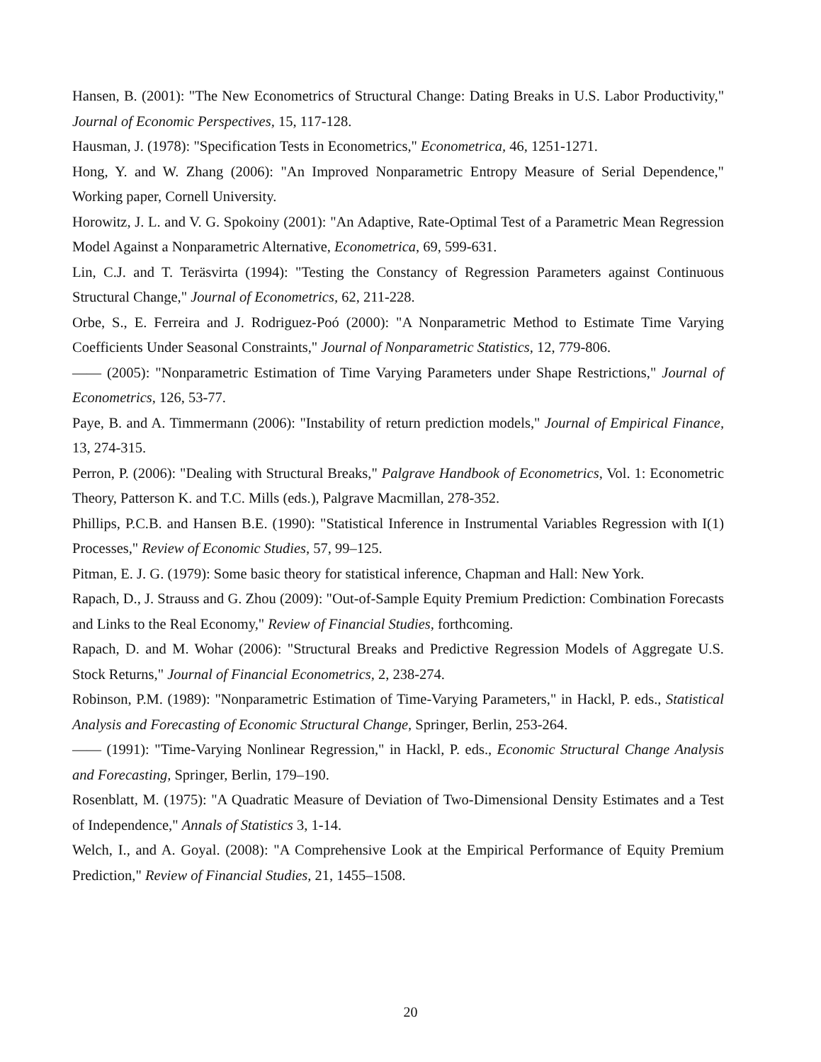Hansen, B. (2001): "The New Econometrics of Structural Change: Dating Breaks in U.S. Labor Productivity," Journal of Economic Perspectives, 15, 117-128.
Hausman, J. (1978): "Specification Tests in Econometrics," Econometrica, 46, 1251-1271.
Hong, Y. and W. Zhang (2006): "An Improved Nonparametric Entropy Measure of Serial Dependence," Working paper, Cornell University.
Horowitz, J. L. and V. G. Spokoiny (2001): "An Adaptive, Rate-Optimal Test of a Parametric Mean Regression Model Against a Nonparametric Alternative, Econometrica, 69, 599-631.
Lin, C.J. and T. Teräsvirta (1994): "Testing the Constancy of Regression Parameters against Continuous Structural Change," Journal of Econometrics, 62, 211-228.
Orbe, S., E. Ferreira and J. Rodriguez-Poó (2000): "A Nonparametric Method to Estimate Time Varying Coefficients Under Seasonal Constraints," Journal of Nonparametric Statistics, 12, 779-806.
—— (2005): "Nonparametric Estimation of Time Varying Parameters under Shape Restrictions," Journal of Econometrics, 126, 53-77.
Paye, B. and A. Timmermann (2006): "Instability of return prediction models," Journal of Empirical Finance, 13, 274-315.
Perron, P. (2006): "Dealing with Structural Breaks," Palgrave Handbook of Econometrics, Vol. 1: Econometric Theory, Patterson K. and T.C. Mills (eds.), Palgrave Macmillan, 278-352.
Phillips, P.C.B. and Hansen B.E. (1990): "Statistical Inference in Instrumental Variables Regression with I(1) Processes," Review of Economic Studies, 57, 99–125.
Pitman, E. J. G. (1979): Some basic theory for statistical inference, Chapman and Hall: New York.
Rapach, D., J. Strauss and G. Zhou (2009): "Out-of-Sample Equity Premium Prediction: Combination Forecasts and Links to the Real Economy," Review of Financial Studies, forthcoming.
Rapach, D. and M. Wohar (2006): "Structural Breaks and Predictive Regression Models of Aggregate U.S. Stock Returns," Journal of Financial Econometrics, 2, 238-274.
Robinson, P.M. (1989): "Nonparametric Estimation of Time-Varying Parameters," in Hackl, P. eds., Statistical Analysis and Forecasting of Economic Structural Change, Springer, Berlin, 253-264.
—— (1991): "Time-Varying Nonlinear Regression," in Hackl, P. eds., Economic Structural Change Analysis and Forecasting, Springer, Berlin, 179–190.
Rosenblatt, M. (1975): "A Quadratic Measure of Deviation of Two-Dimensional Density Estimates and a Test of Independence," Annals of Statistics 3, 1-14.
Welch, I., and A. Goyal. (2008): "A Comprehensive Look at the Empirical Performance of Equity Premium Prediction," Review of Financial Studies, 21, 1455–1508.
20